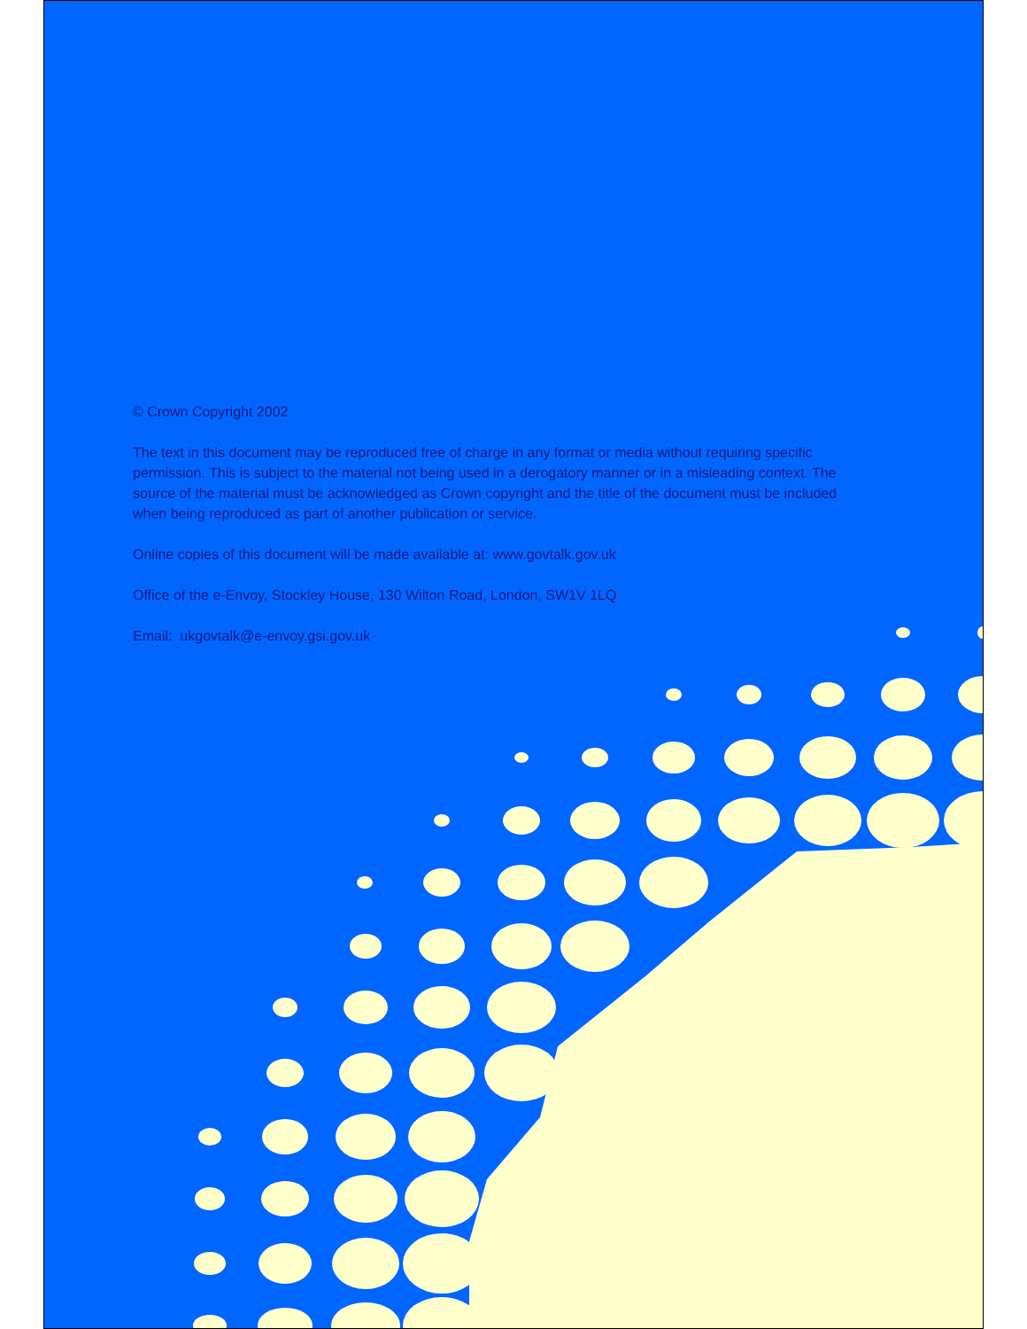© Crown Copyright 2002
The text in this document may be reproduced free of charge in any format or media without requiring specific permission. This is subject to the material not being used in a derogatory manner or in a misleading context. The source of the material must be acknowledged as Crown copyright and the title of the document must be included when being reproduced as part of another publication or service.
Online copies of this document will be made available at: www.govtalk.gov.uk
Office of the e-Envoy, Stockley House, 130 Wilton Road, London, SW1V 1LQ
Email: ukgovtalk@e-envoy.gsi.gov.uk